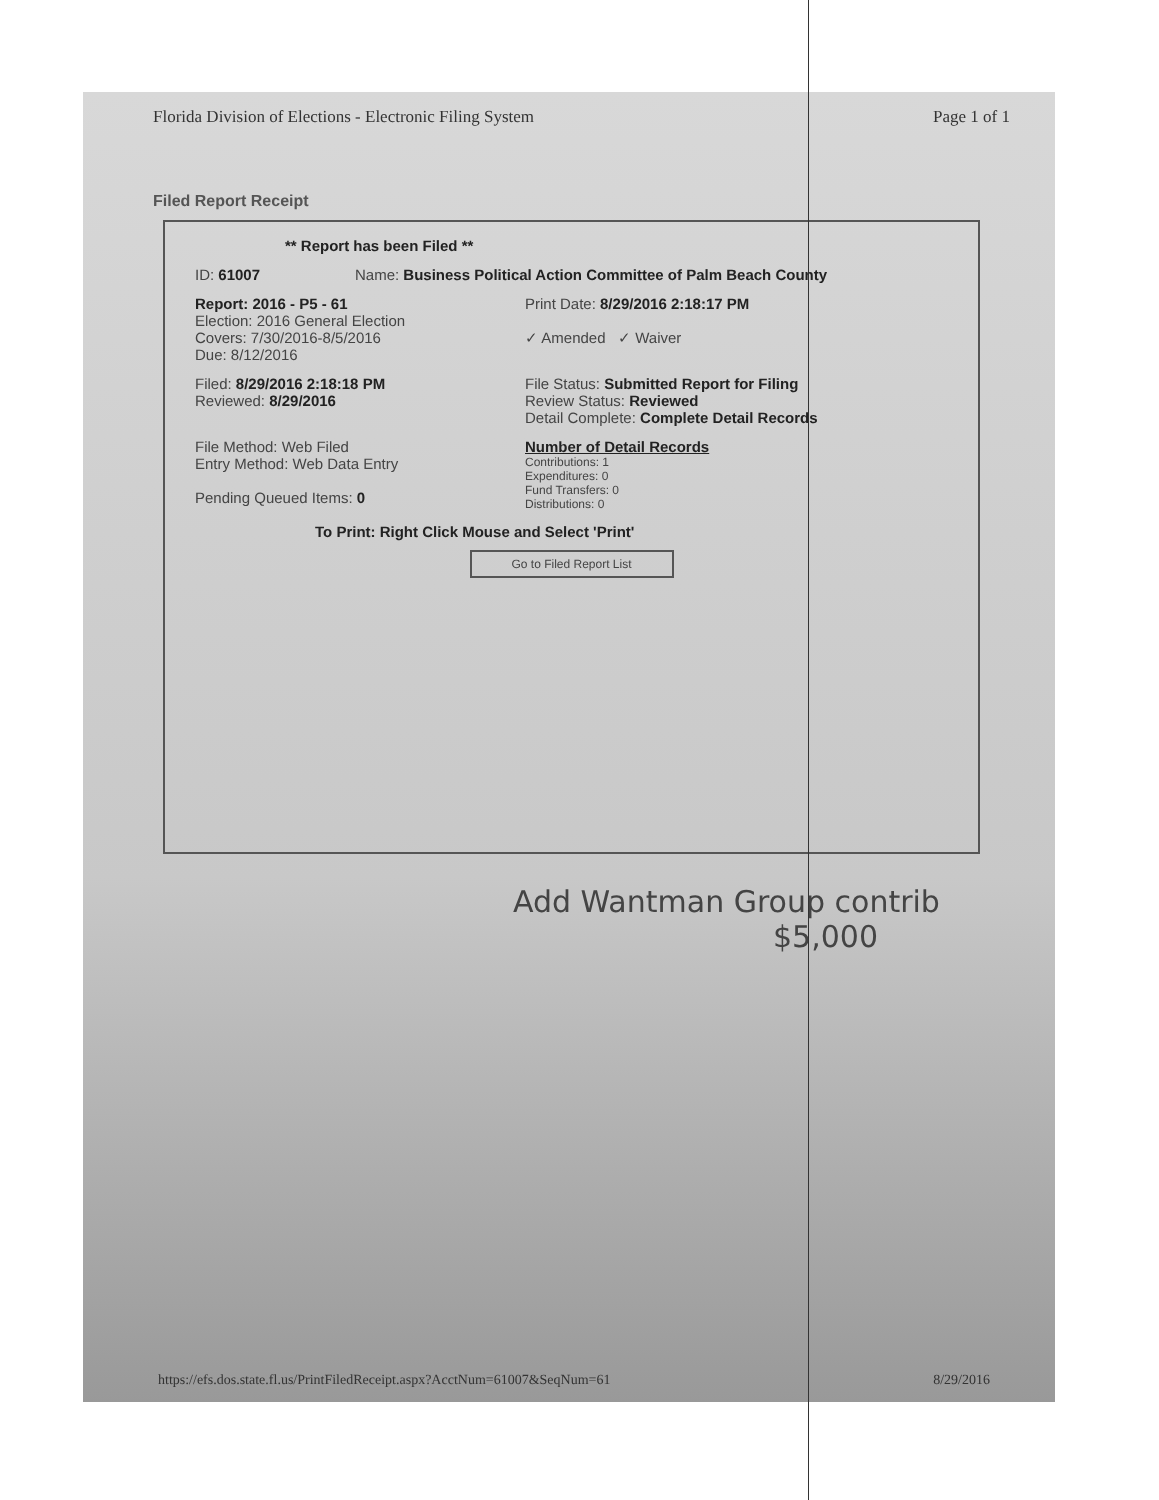Florida Division of Elections - Electronic Filing System Page 1 of 1
Filed Report Receipt
** Report has been Filed **
ID: 61007 Name: Business Political Action Committee of Palm Beach County
Report: 2016 - P5 - 61
Election: 2016 General Election
Covers: 7/30/2016-8/5/2016
Due: 8/12/2016
Print Date: 8/29/2016 2:18:17 PM
✓ Amended ✓ Waiver
Filed: 8/29/2016 2:18:18 PM
Reviewed: 8/29/2016
File Status: Submitted Report for Filing
Review Status: Reviewed
Detail Complete: Complete Detail Records
File Method: Web Filed
Entry Method: Web Data Entry
Pending Queued Items: 0
Number of Detail Records
Contributions: 1
Expenditures: 0
Fund Transfers: 0
Distributions: 0
To Print: Right Click Mouse and Select 'Print'
Go to Filed Report List
Add Wantman Group contrib
$5,000
https://efs.dos.state.fl.us/PrintFiledReceipt.aspx?AcctNum=61007&SeqNum=61 8/29/2016